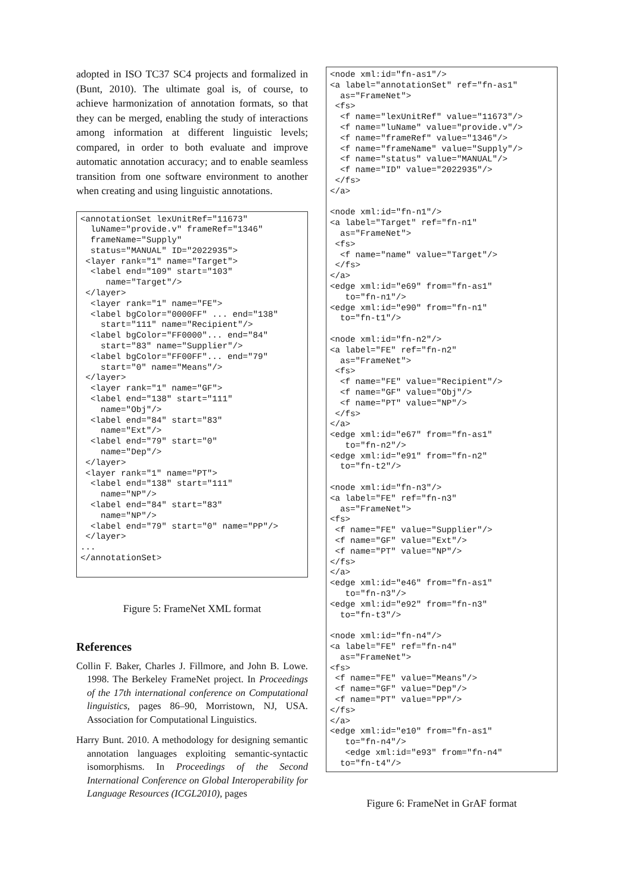adopted in ISO TC37 SC4 projects and formalized in (Bunt, 2010). The ultimate goal is, of course, to achieve harmonization of annotation formats, so that they can be merged, enabling the study of interactions among information at different linguistic levels; compared, in order to both evaluate and improve automatic annotation accuracy; and to enable seamless transition from one software environment to another when creating and using linguistic annotations.
<annotationSet lexUnitRef="11673"
  luName="provide.v" frameRef="1346"
  frameName="Supply"
  status="MANUAL" ID="2022935">
 <layer rank="1" name="Target">
  <label end="109" start="103"
     name="Target"/>
 </layer>
  <layer rank="1" name="FE">
  <label bgColor="0000FF" ... end="138"
    start="111" name="Recipient"/>
  <label bgColor="FF0000"... end="84"
    start="83" name="Supplier"/>
  <label bgColor="FF00FF"... end="79"
    start="0" name="Means"/>
 </layer>
  <layer rank="1" name="GF">
  <label end="138" start="111"
    name="Obj"/>
  <label end="84" start="83"
    name="Ext"/>
  <label end="79" start="0"
    name="Dep"/>
 </layer>
 <layer rank="1" name="PT">
  <label end="138" start="111"
    name="NP"/>
  <label end="84" start="83"
    name="NP"/>
  <label end="79" start="0" name="PP"/>
 </layer>
...
</annotationSet>
Figure 5: FrameNet XML format
References
Collin F. Baker, Charles J. Fillmore, and John B. Lowe. 1998. The Berkeley FrameNet project. In Proceedings of the 17th international conference on Computational linguistics, pages 86–90, Morristown, NJ, USA. Association for Computational Linguistics.
Harry Bunt. 2010. A methodology for designing semantic annotation languages exploiting semantic-syntactic isomorphisms. In Proceedings of the Second International Conference on Global Interoperability for Language Resources (ICGL2010), pages
<node xml:id="fn-as1"/>
<a label="annotationSet" ref="fn-as1"
  as="FrameNet">
 <fs>
  <f name="lexUnitRef" value="11673"/>
  <f name="luName" value="provide.v"/>
  <f name="frameRef" value="1346"/>
  <f name="frameName" value="Supply"/>
  <f name="status" value="MANUAL"/>
  <f name="ID" value="2022935"/>
 </fs>
</a>

<node xml:id="fn-n1"/>
<a label="Target" ref="fn-n1"
  as="FrameNet">
 <fs>
  <f name="name" value="Target"/>
 </fs>
</a>
<edge xml:id="e69" from="fn-as1"
   to="fn-n1"/>
<edge xml:id="e90" from="fn-n1"
  to="fn-t1"/>

<node xml:id="fn-n2"/>
<a label="FE" ref="fn-n2"
  as="FrameNet">
 <fs>
  <f name="FE" value="Recipient"/>
  <f name="GF" value="Obj"/>
  <f name="PT" value="NP"/>
 </fs>
</a>
<edge xml:id="e67" from="fn-as1"
   to="fn-n2"/>
<edge xml:id="e91" from="fn-n2"
  to="fn-t2"/>

<node xml:id="fn-n3"/>
<a label="FE" ref="fn-n3"
  as="FrameNet">
<fs>
 <f name="FE" value="Supplier"/>
 <f name="GF" value="Ext"/>
 <f name="PT" value="NP"/>
</fs>
</a>
<edge xml:id="e46" from="fn-as1"
   to="fn-n3"/>
<edge xml:id="e92" from="fn-n3"
  to="fn-t3"/>

<node xml:id="fn-n4"/>
<a label="FE" ref="fn-n4"
  as="FrameNet">
<fs>
 <f name="FE" value="Means"/>
 <f name="GF" value="Dep"/>
 <f name="PT" value="PP"/>
</fs>
</a>
<edge xml:id="e10" from="fn-as1"
   to="fn-n4"/>
   <edge xml:id="e93" from="fn-n4"
  to="fn-t4"/>
Figure 6: FrameNet in GrAF format